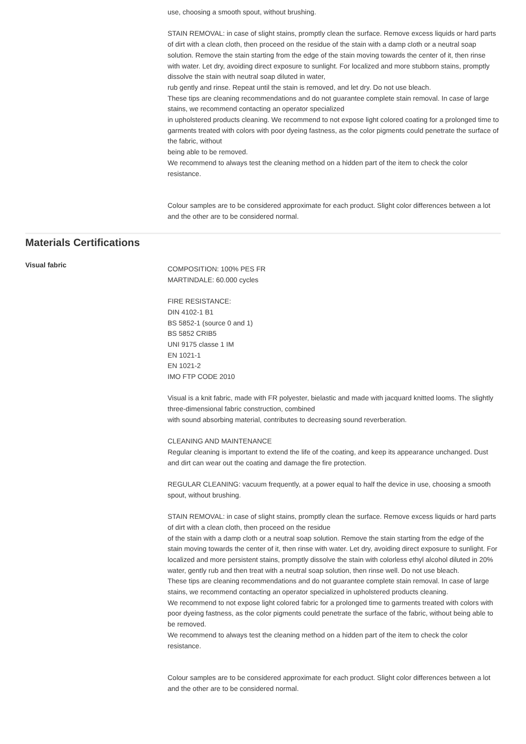use, choosing a smooth spout, without brushing.
STAIN REMOVAL: in case of slight stains, promptly clean the surface. Remove excess liquids or hard parts of dirt with a clean cloth, then proceed on the residue of the stain with a damp cloth or a neutral soap solution. Remove the stain starting from the edge of the stain moving towards the center of it, then rinse with water. Let dry, avoiding direct exposure to sunlight. For localized and more stubborn stains, promptly dissolve the stain with neutral soap diluted in water,
rub gently and rinse. Repeat until the stain is removed, and let dry. Do not use bleach.
These tips are cleaning recommendations and do not guarantee complete stain removal. In case of large stains, we recommend contacting an operator specialized
in upholstered products cleaning. We recommend to not expose light colored coating for a prolonged time to garments treated with colors with poor dyeing fastness, as the color pigments could penetrate the surface of the fabric, without
being able to be removed.
We recommend to always test the cleaning method on a hidden part of the item to check the color resistance.
Colour samples are to be considered approximate for each product. Slight color differences between a lot and the other are to be considered normal.
Materials Certifications
Visual fabric
COMPOSITION: 100% PES FR
MARTINDALE: 60.000 cycles
FIRE RESISTANCE:
DIN 4102-1 B1
BS 5852-1 (source 0 and 1)
BS 5852 CRIB5
UNI 9175 classe 1 IM
EN 1021-1
EN 1021-2
IMO FTP CODE 2010
Visual is a knit fabric, made with FR polyester, bielastic and made with jacquard knitted looms. The slightly three-dimensional fabric construction, combined
with sound absorbing material, contributes to decreasing sound reverberation.
CLEANING AND MAINTENANCE
Regular cleaning is important to extend the life of the coating, and keep its appearance unchanged. Dust and dirt can wear out the coating and damage the fire protection.
REGULAR CLEANING: vacuum frequently, at a power equal to half the device in use, choosing a smooth spout, without brushing.
STAIN REMOVAL: in case of slight stains, promptly clean the surface. Remove excess liquids or hard parts of dirt with a clean cloth, then proceed on the residue
of the stain with a damp cloth or a neutral soap solution. Remove the stain starting from the edge of the stain moving towards the center of it, then rinse with water. Let dry, avoiding direct exposure to sunlight. For localized and more persistent stains, promptly dissolve the stain with colorless ethyl alcohol diluted in 20% water, gently rub and then treat with a neutral soap solution, then rinse well. Do not use bleach.
These tips are cleaning recommendations and do not guarantee complete stain removal. In case of large stains, we recommend contacting an operator specialized in upholstered products cleaning.
We recommend to not expose light colored fabric for a prolonged time to garments treated with colors with poor dyeing fastness, as the color pigments could penetrate the surface of the fabric, without being able to be removed.
We recommend to always test the cleaning method on a hidden part of the item to check the color resistance.
Colour samples are to be considered approximate for each product. Slight color differences between a lot and the other are to be considered normal.